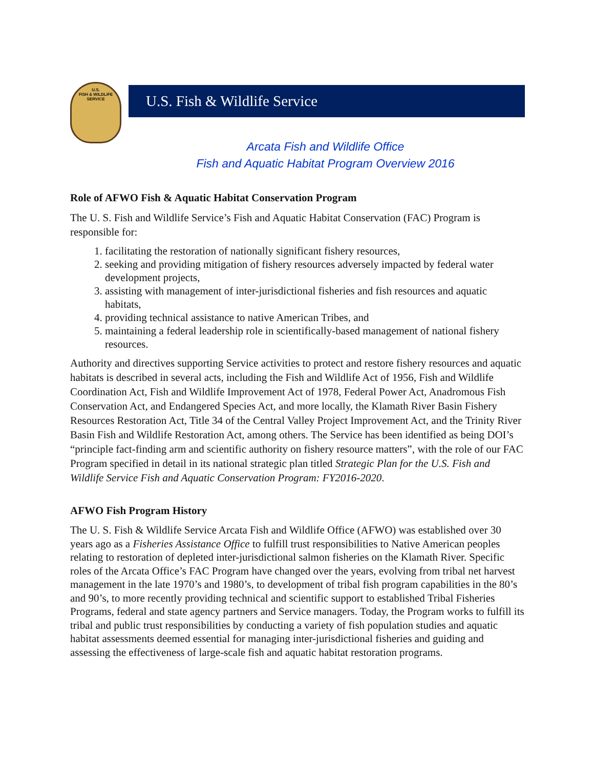U.S.
FISH & WILDLIFE
SERVICE
U.S. Fish & Wildlife Service
Arcata Fish and Wildlife Office
Fish and Aquatic Habitat Program Overview 2016
Role of AFWO Fish & Aquatic Habitat Conservation Program
The U. S. Fish and Wildlife Service’s Fish and Aquatic Habitat Conservation (FAC) Program is responsible for:
1. facilitating the restoration of nationally significant fishery resources,
2. seeking and providing mitigation of fishery resources adversely impacted by federal water development projects,
3. assisting with management of inter-jurisdictional fisheries and fish resources and aquatic habitats,
4. providing technical assistance to native American Tribes, and
5. maintaining a federal leadership role in scientifically-based management of national fishery resources.
Authority and directives supporting Service activities to protect and restore fishery resources and aquatic habitats is described in several acts, including the Fish and Wildlife Act of 1956, Fish and Wildlife Coordination Act, Fish and Wildlife Improvement Act of 1978, Federal Power Act, Anadromous Fish Conservation Act, and Endangered Species Act, and more locally, the Klamath River Basin Fishery Resources Restoration Act, Title 34 of the Central Valley Project Improvement Act, and the Trinity River Basin Fish and Wildlife Restoration Act, among others. The Service has been identified as being DOI’s “principle fact-finding arm and scientific authority on fishery resource matters”, with the role of our FAC Program specified in detail in its national strategic plan titled Strategic Plan for the U.S. Fish and Wildlife Service Fish and Aquatic Conservation Program: FY2016-2020.
AFWO Fish Program History
The U. S. Fish & Wildlife Service Arcata Fish and Wildlife Office (AFWO) was established over 30 years ago as a Fisheries Assistance Office to fulfill trust responsibilities to Native American peoples relating to restoration of depleted inter-jurisdictional salmon fisheries on the Klamath River. Specific roles of the Arcata Office’s FAC Program have changed over the years, evolving from tribal net harvest management in the late 1970’s and 1980’s, to development of tribal fish program capabilities in the 80’s and 90’s, to more recently providing technical and scientific support to established Tribal Fisheries Programs, federal and state agency partners and Service managers. Today, the Program works to fulfill its tribal and public trust responsibilities by conducting a variety of fish population studies and aquatic habitat assessments deemed essential for managing inter-jurisdictional fisheries and guiding and assessing the effectiveness of large-scale fish and aquatic habitat restoration programs.